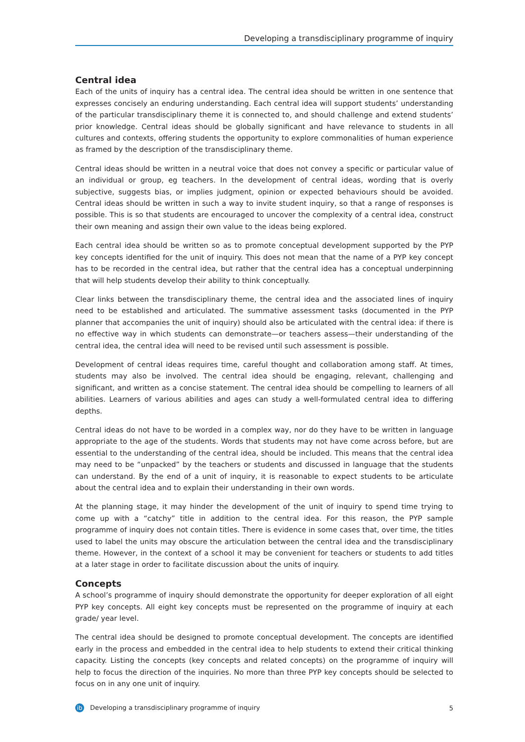Developing a transdisciplinary programme of inquiry
Central idea
Each of the units of inquiry has a central idea. The central idea should be written in one sentence that expresses concisely an enduring understanding. Each central idea will support students’ understanding of the particular transdisciplinary theme it is connected to, and should challenge and extend students’ prior knowledge. Central ideas should be globally significant and have relevance to students in all cultures and contexts, offering students the opportunity to explore commonalities of human experience as framed by the description of the transdisciplinary theme.
Central ideas should be written in a neutral voice that does not convey a specific or particular value of an individual or group, eg teachers. In the development of central ideas, wording that is overly subjective, suggests bias, or implies judgment, opinion or expected behaviours should be avoided. Central ideas should be written in such a way to invite student inquiry, so that a range of responses is possible. This is so that students are encouraged to uncover the complexity of a central idea, construct their own meaning and assign their own value to the ideas being explored.
Each central idea should be written so as to promote conceptual development supported by the PYP key concepts identified for the unit of inquiry. This does not mean that the name of a PYP key concept has to be recorded in the central idea, but rather that the central idea has a conceptual underpinning that will help students develop their ability to think conceptually.
Clear links between the transdisciplinary theme, the central idea and the associated lines of inquiry need to be established and articulated. The summative assessment tasks (documented in the PYP planner that accompanies the unit of inquiry) should also be articulated with the central idea: if there is no effective way in which students can demonstrate—or teachers assess—their understanding of the central idea, the central idea will need to be revised until such assessment is possible.
Development of central ideas requires time, careful thought and collaboration among staff. At times, students may also be involved. The central idea should be engaging, relevant, challenging and significant, and written as a concise statement. The central idea should be compelling to learners of all abilities. Learners of various abilities and ages can study a well-formulated central idea to differing depths.
Central ideas do not have to be worded in a complex way, nor do they have to be written in language appropriate to the age of the students. Words that students may not have come across before, but are essential to the understanding of the central idea, should be included. This means that the central idea may need to be “unpacked” by the teachers or students and discussed in language that the students can understand. By the end of a unit of inquiry, it is reasonable to expect students to be articulate about the central idea and to explain their understanding in their own words.
At the planning stage, it may hinder the development of the unit of inquiry to spend time trying to come up with a “catchy” title in addition to the central idea. For this reason, the PYP sample programme of inquiry does not contain titles. There is evidence in some cases that, over time, the titles used to label the units may obscure the articulation between the central idea and the transdisciplinary theme. However, in the context of a school it may be convenient for teachers or students to add titles at a later stage in order to facilitate discussion about the units of inquiry.
Concepts
A school’s programme of inquiry should demonstrate the opportunity for deeper exploration of all eight PYP key concepts. All eight key concepts must be represented on the programme of inquiry at each grade/ year level.
The central idea should be designed to promote conceptual development. The concepts are identified early in the process and embedded in the central idea to help students to extend their critical thinking capacity. Listing the concepts (key concepts and related concepts) on the programme of inquiry will help to focus the direction of the inquiries. No more than three PYP key concepts should be selected to focus on in any one unit of inquiry.
ib Developing a transdisciplinary programme of inquiry 5